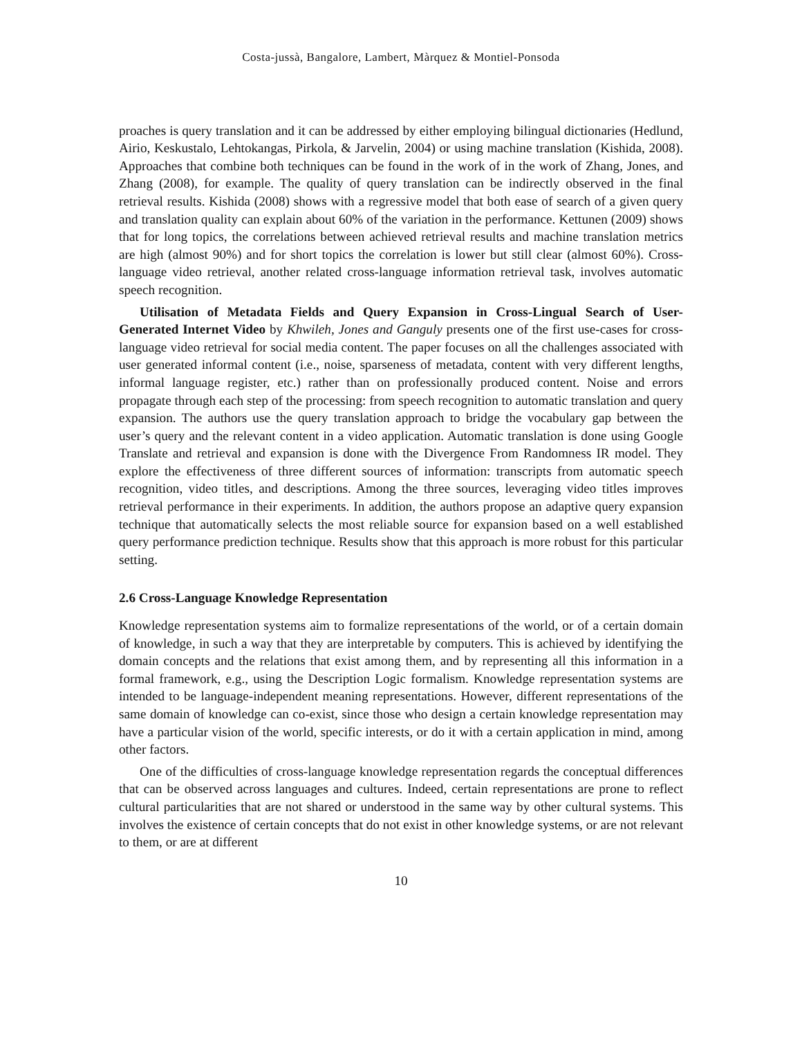Costa-jussà, Bangalore, Lambert, Màrquez & Montiel-Ponsoda
proaches is query translation and it can be addressed by either employing bilingual dictionaries (Hedlund, Airio, Keskustalo, Lehtokangas, Pirkola, & Jarvelin, 2004) or using machine translation (Kishida, 2008). Approaches that combine both techniques can be found in the work of in the work of Zhang, Jones, and Zhang (2008), for example. The quality of query translation can be indirectly observed in the final retrieval results. Kishida (2008) shows with a regressive model that both ease of search of a given query and translation quality can explain about 60% of the variation in the performance. Kettunen (2009) shows that for long topics, the correlations between achieved retrieval results and machine translation metrics are high (almost 90%) and for short topics the correlation is lower but still clear (almost 60%). Cross-language video retrieval, another related cross-language information retrieval task, involves automatic speech recognition.
Utilisation of Metadata Fields and Query Expansion in Cross-Lingual Search of User-Generated Internet Video by Khwileh, Jones and Ganguly presents one of the first use-cases for cross-language video retrieval for social media content. The paper focuses on all the challenges associated with user generated informal content (i.e., noise, sparseness of metadata, content with very different lengths, informal language register, etc.) rather than on professionally produced content. Noise and errors propagate through each step of the processing: from speech recognition to automatic translation and query expansion. The authors use the query translation approach to bridge the vocabulary gap between the user’s query and the relevant content in a video application. Automatic translation is done using Google Translate and retrieval and expansion is done with the Divergence From Randomness IR model. They explore the effectiveness of three different sources of information: transcripts from automatic speech recognition, video titles, and descriptions. Among the three sources, leveraging video titles improves retrieval performance in their experiments. In addition, the authors propose an adaptive query expansion technique that automatically selects the most reliable source for expansion based on a well established query performance prediction technique. Results show that this approach is more robust for this particular setting.
2.6 Cross-Language Knowledge Representation
Knowledge representation systems aim to formalize representations of the world, or of a certain domain of knowledge, in such a way that they are interpretable by computers. This is achieved by identifying the domain concepts and the relations that exist among them, and by representing all this information in a formal framework, e.g., using the Description Logic formalism. Knowledge representation systems are intended to be language-independent meaning representations. However, different representations of the same domain of knowledge can co-exist, since those who design a certain knowledge representation may have a particular vision of the world, specific interests, or do it with a certain application in mind, among other factors.
One of the difficulties of cross-language knowledge representation regards the conceptual differences that can be observed across languages and cultures. Indeed, certain representations are prone to reflect cultural particularities that are not shared or understood in the same way by other cultural systems. This involves the existence of certain concepts that do not exist in other knowledge systems, or are not relevant to them, or are at different
10